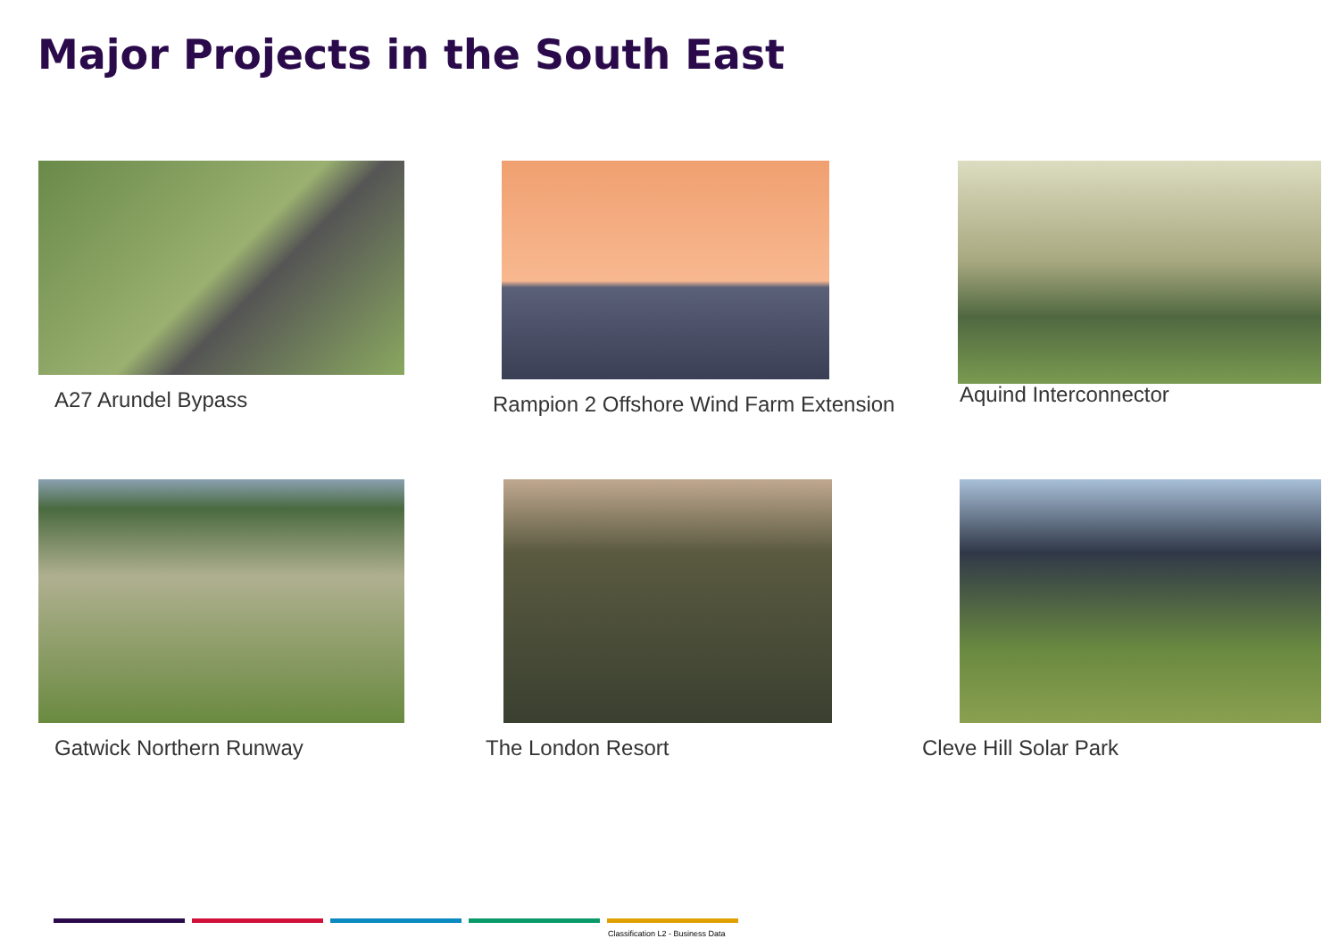Major Projects in the South East
A27 Arundel Bypass
Rampion 2 Offshore Wind Farm Extension
Aquind Interconnector
Gatwick Northern Runway
The London Resort
Cleve Hill Solar Park
Classification L2 - Business Data